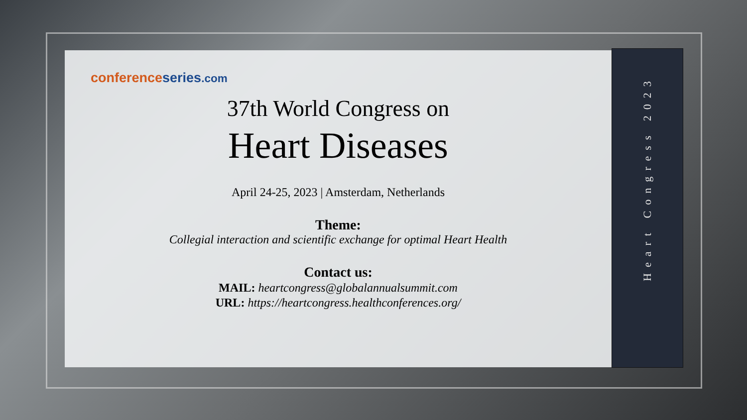conference series.com
37th World Congress on
Heart Diseases
April 24-25, 2023 | Amsterdam, Netherlands
Theme:
Collegial interaction and scientific exchange for optimal Heart Health
Contact us:
MAIL: heartcongress@globalannualsummit.com
URL: https://heartcongress.healthconferences.org/
Heart Congress 2023